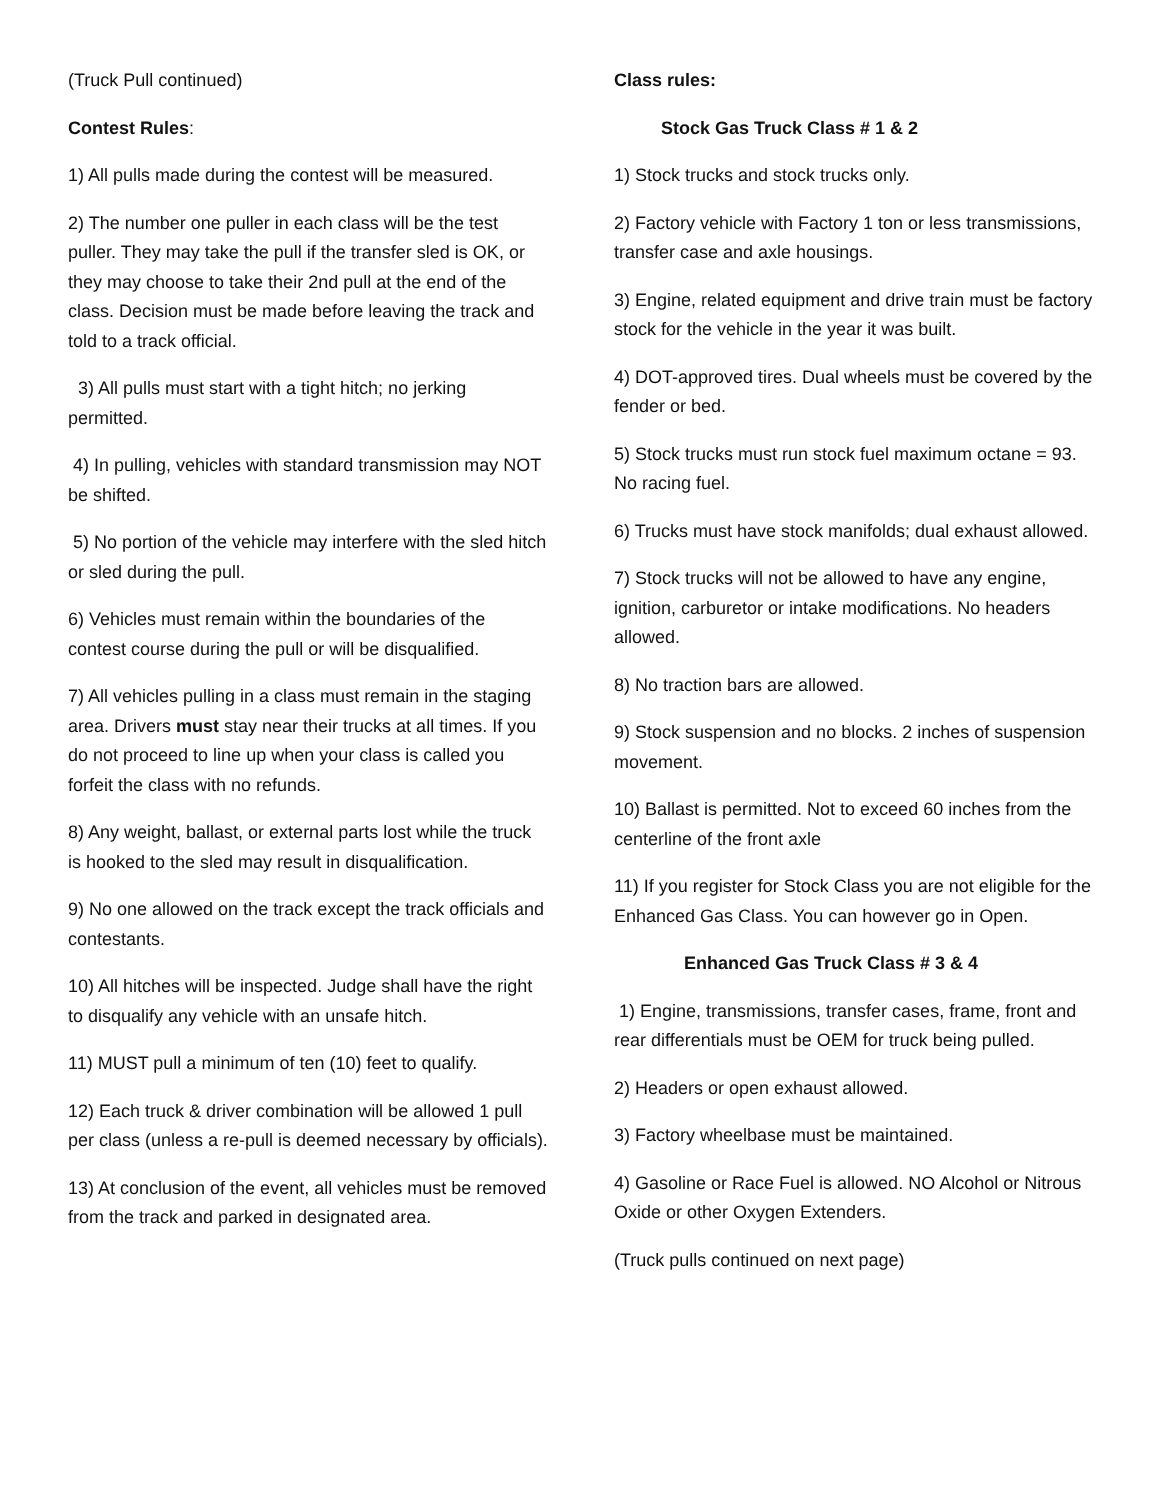(Truck Pull continued)
Contest Rules:
1) All pulls made during the contest will be measured.
2) The number one puller in each class will be the test puller. They may take the pull if the transfer sled is OK, or they may choose to take their 2nd pull at the end of the class. Decision must be made before leaving the track and told to a track official.
3) All pulls must start with a tight hitch; no jerking permitted.
4) In pulling, vehicles with standard transmission may NOT be shifted.
5) No portion of the vehicle may interfere with the sled hitch or sled during the pull.
6) Vehicles must remain within the boundaries of the contest course during the pull or will be disqualified.
7) All vehicles pulling in a class must remain in the staging area. Drivers must stay near their trucks at all times. If you do not proceed to line up when your class is called you forfeit the class with no refunds.
8) Any weight, ballast, or external parts lost while the truck is hooked to the sled may result in disqualification.
9) No one allowed on the track except the track officials and contestants.
10) All hitches will be inspected. Judge shall have the right to disqualify any vehicle with an unsafe hitch.
11) MUST pull a minimum of ten (10) feet to qualify.
12) Each truck & driver combination will be allowed 1 pull per class (unless a re-pull is deemed necessary by officials).
13) At conclusion of the event, all vehicles must be removed from the track and parked in designated area.
Class rules:
Stock Gas Truck Class # 1 & 2
1) Stock trucks and stock trucks only.
2) Factory vehicle with Factory 1 ton or less transmissions, transfer case and axle housings.
3) Engine, related equipment and drive train must be factory stock for the vehicle in the year it was built.
4) DOT-approved tires. Dual wheels must be covered by the fender or bed.
5) Stock trucks must run stock fuel maximum octane = 93. No racing fuel.
6) Trucks must have stock manifolds; dual exhaust allowed.
7) Stock trucks will not be allowed to have any engine, ignition, carburetor or intake modifications. No headers allowed.
8) No traction bars are allowed.
9) Stock suspension and no blocks. 2 inches of suspension movement.
10) Ballast is permitted. Not to exceed 60 inches from the centerline of the front axle
11) If you register for Stock Class you are not eligible for the Enhanced Gas Class. You can however go in Open.
Enhanced Gas Truck Class # 3 & 4
1) Engine, transmissions, transfer cases, frame, front and rear differentials must be OEM for truck being pulled.
2) Headers or open exhaust allowed.
3) Factory wheelbase must be maintained.
4) Gasoline or Race Fuel is allowed. NO Alcohol or Nitrous Oxide or other Oxygen Extenders.
(Truck pulls continued on next page)